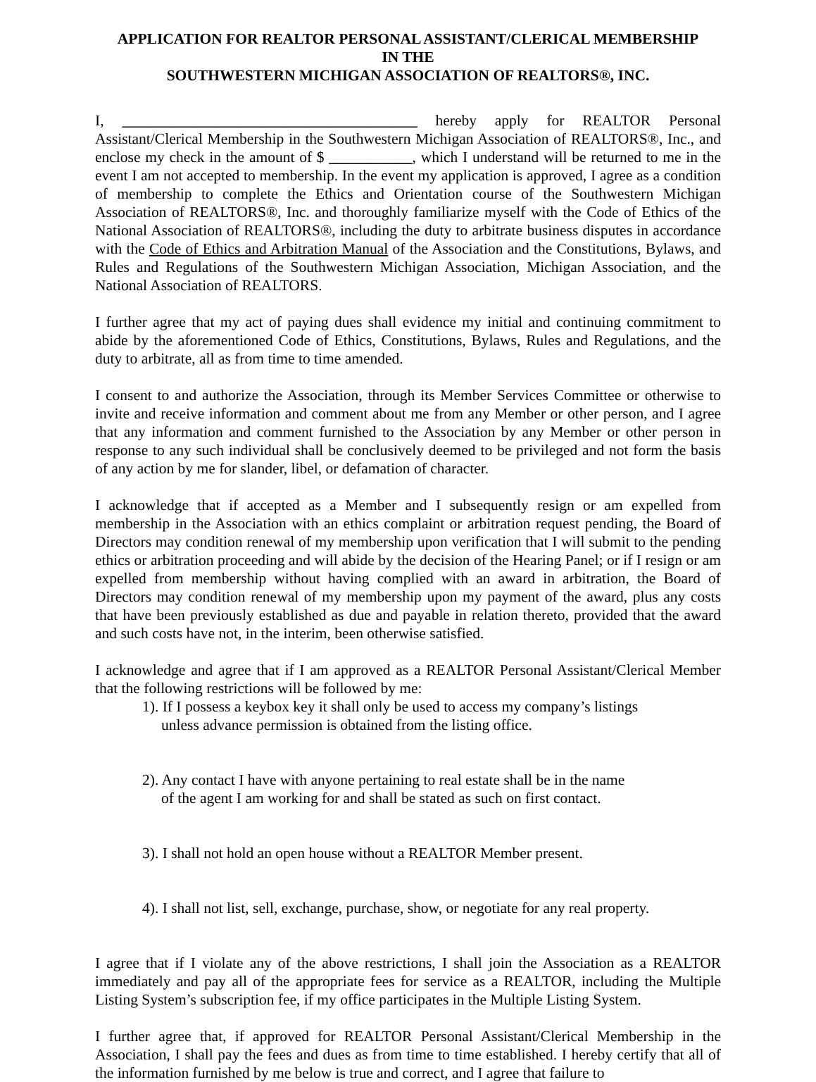APPLICATION FOR REALTOR PERSONAL ASSISTANT/CLERICAL MEMBERSHIP
IN THE
SOUTHWESTERN MICHIGAN ASSOCIATION OF REALTORS®, INC.
I, _______________________________________ hereby apply for REALTOR Personal Assistant/Clerical Membership in the Southwestern Michigan Association of REALTORS®, Inc., and enclose my check in the amount of $ ___________, which I understand will be returned to me in the event I am not accepted to membership. In the event my application is approved, I agree as a condition of membership to complete the Ethics and Orientation course of the Southwestern Michigan Association of REALTORS®, Inc. and thoroughly familiarize myself with the Code of Ethics of the National Association of REALTORS®, including the duty to arbitrate business disputes in accordance with the Code of Ethics and Arbitration Manual of the Association and the Constitutions, Bylaws, and Rules and Regulations of the Southwestern Michigan Association, Michigan Association, and the National Association of REALTORS.
I further agree that my act of paying dues shall evidence my initial and continuing commitment to abide by the aforementioned Code of Ethics, Constitutions, Bylaws, Rules and Regulations, and the duty to arbitrate, all as from time to time amended.
I consent to and authorize the Association, through its Member Services Committee or otherwise to invite and receive information and comment about me from any Member or other person, and I agree that any information and comment furnished to the Association by any Member or other person in response to any such individual shall be conclusively deemed to be privileged and not form the basis of any action by me for slander, libel, or defamation of character.
I acknowledge that if accepted as a Member and I subsequently resign or am expelled from membership in the Association with an ethics complaint or arbitration request pending, the Board of Directors may condition renewal of my membership upon verification that I will submit to the pending ethics or arbitration proceeding and will abide by the decision of the Hearing Panel; or if I resign or am expelled from membership without having complied with an award in arbitration, the Board of Directors may condition renewal of my membership upon my payment of the award, plus any costs that have been previously established as due and payable in relation thereto, provided that the award and such costs have not, in the interim, been otherwise satisfied.
I acknowledge and agree that if I am approved as a REALTOR Personal Assistant/Clerical Member that the following restrictions will be followed by me:
1). If I possess a keybox key it shall only be used to access my company’s listings
unless advance permission is obtained from the listing office.
2). Any contact I have with anyone pertaining to real estate shall be in the name
of the agent I am working for and shall be stated as such on first contact.
3). I shall not hold an open house without a REALTOR Member present.
4). I shall not list, sell, exchange, purchase, show, or negotiate for any real property.
I agree that if I violate any of the above restrictions, I shall join the Association as a REALTOR immediately and pay all of the appropriate fees for service as a REALTOR, including the Multiple Listing System’s subscription fee, if my office participates in the Multiple Listing System.
I further agree that, if approved for REALTOR Personal Assistant/Clerical Membership in the Association, I shall pay the fees and dues as from time to time established. I hereby certify that all of the information furnished by me below is true and correct, and I agree that failure to